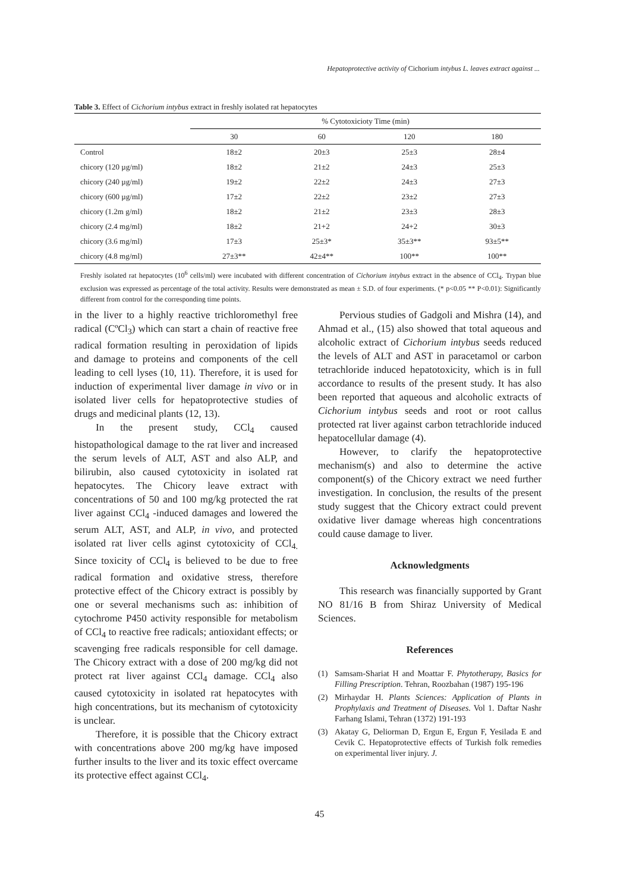Hepatoprotective activity of Cichorium intybus L. leaves extract against ...
Table 3. Effect of Cichorium intybus extract in freshly isolated rat hepatocytes
| | % Cytotoxicioty Time (min) | | | |
| --- | --- | --- | --- | --- |
| | 30 | 60 | 120 | 180 |
| Control | 18±2 | 20±3 | 25±3 | 28±4 |
| chicory (120 µg/ml) | 18±2 | 21±2 | 24±3 | 25±3 |
| chicory (240 µg/ml) | 19±2 | 22±2 | 24±3 | 27±3 |
| chicory (600 µg/ml) | 17±2 | 22±2 | 23±2 | 27±3 |
| chicory (1.2m g/ml) | 18±2 | 21±2 | 23±3 | 28±3 |
| chicory (2.4 mg/ml) | 18±2 | 21+2 | 24+2 | 30±3 |
| chicory (3.6 mg/ml) | 17±3 | 25±3* | 35±3** | 93±5** |
| chicory (4.8 mg/ml) | 27±3** | 42±4** | 100** | 100** |
Freshly isolated rat hepatocytes (10<sup>6</sup> cells/ml) were incubated with different concentration of Cichorium intybus extract in the absence of CCl<sub>4</sub>. Trypan blue exclusion was expressed as percentage of the total activity. Results were demonstrated as mean ± S.D. of four experiments. (* p<0.05 ** P<0.01): Significantly different from control for the corresponding time points.
in the liver to a highly reactive trichloromethyl free radical (CºCl<sub>3</sub>) which can start a chain of reactive free radical formation resulting in peroxidation of lipids and damage to proteins and components of the cell leading to cell lyses (10, 11). Therefore, it is used for induction of experimental liver damage in vivo or in isolated liver cells for hepatoprotective studies of drugs and medicinal plants (12, 13).
In the present study, CCl<sub>4</sub> caused histopathological damage to the rat liver and increased the serum levels of ALT, AST and also ALP, and bilirubin, also caused cytotoxicity in isolated rat hepatocytes. The Chicory leave extract with concentrations of 50 and 100 mg/kg protected the rat liver against CCl<sub>4</sub> -induced damages and lowered the serum ALT, AST, and ALP, in vivo, and protected isolated rat liver cells aginst cytotoxicity of CCl<sub>4.</sub> Since toxicity of CCl<sub>4</sub> is believed to be due to free radical formation and oxidative stress, therefore protective effect of the Chicory extract is possibly by one or several mechanisms such as: inhibition of cytochrome P450 activity responsible for metabolism of CCl<sub>4</sub> to reactive free radicals; antioxidant effects; or scavenging free radicals responsible for cell damage. The Chicory extract with a dose of 200 mg/kg did not protect rat liver against CCl<sub>4</sub> damage. CCl<sub>4</sub> also caused cytotoxicity in isolated rat hepatocytes with high concentrations, but its mechanism of cytotoxicity is unclear.
Therefore, it is possible that the Chicory extract with concentrations above 200 mg/kg have imposed further insults to the liver and its toxic effect overcame its protective effect against CCl<sub>4</sub>.
Pervious studies of Gadgoli and Mishra (14), and Ahmad et al., (15) also showed that total aqueous and alcoholic extract of Cichorium intybus seeds reduced the levels of ALT and AST in paracetamol or carbon tetrachloride induced hepatotoxicity, which is in full accordance to results of the present study. It has also been reported that aqueous and alcoholic extracts of Cichorium intybus seeds and root or root callus protected rat liver against carbon tetrachloride induced hepatocellular damage (4).
However, to clarify the hepatoprotective mechanism(s) and also to determine the active component(s) of the Chicory extract we need further investigation. In conclusion, the results of the present study suggest that the Chicory extract could prevent oxidative liver damage whereas high concentrations could cause damage to liver.
Acknowledgments
This research was financially supported by Grant NO 81/16 B from Shiraz University of Medical Sciences.
References
(1) Samsam-Shariat H and Moattar F. Phytotherapy, Basics for Filling Prescription. Tehran, Roozbahan (1987) 195-196
(2) Mirhaydar H. Plants Sciences: Application of Plants in Prophylaxis and Treatment of Diseases. Vol 1. Daftar Nashr Farhang Islami, Tehran (1372) 191-193
(3) Akatay G, Deliorman D, Ergun E, Ergun F, Yesilada E and Cevik C. Hepatoprotective effects of Turkish folk remedies on experimental liver injury. J.
45